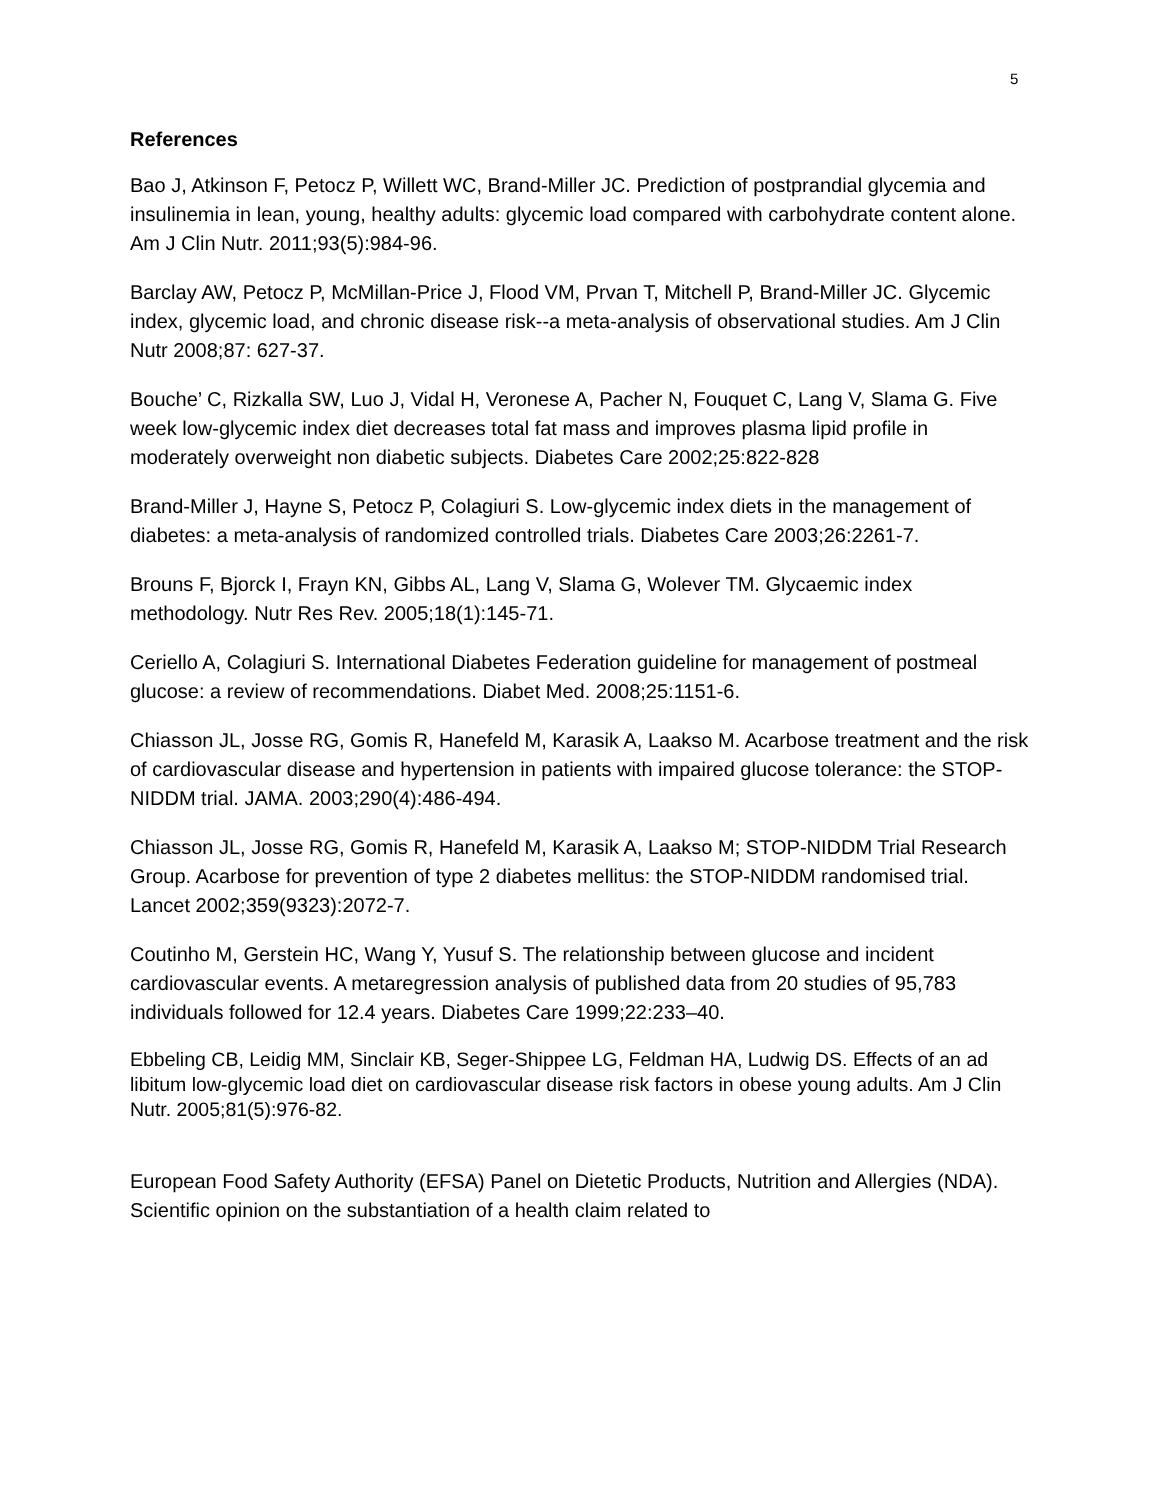5
References
Bao J, Atkinson F, Petocz P, Willett WC, Brand-Miller JC. Prediction of postprandial glycemia and insulinemia in lean, young, healthy adults: glycemic load compared with carbohydrate content alone. Am J Clin Nutr. 2011;93(5):984-96.
Barclay AW, Petocz P, McMillan-Price J, Flood VM, Prvan T, Mitchell P, Brand-Miller JC. Glycemic index, glycemic load, and chronic disease risk--a meta-analysis of observational studies. Am J Clin Nutr 2008;87: 627-37.
Bouche’ C, Rizkalla SW, Luo J, Vidal H, Veronese A, Pacher N, Fouquet C, Lang V, Slama G. Five week low-glycemic index diet decreases total fat mass and improves plasma lipid profile in moderately overweight non diabetic subjects. Diabetes Care 2002;25:822-828
Brand-Miller J, Hayne S, Petocz P, Colagiuri S. Low-glycemic index diets in the management of diabetes: a meta-analysis of randomized controlled trials. Diabetes Care 2003;26:2261-7.
Brouns F, Bjorck I, Frayn KN, Gibbs AL, Lang V, Slama G, Wolever TM. Glycaemic index methodology. Nutr Res Rev. 2005;18(1):145-71.
Ceriello A, Colagiuri S. International Diabetes Federation guideline for management of postmeal glucose: a review of recommendations. Diabet Med. 2008;25:1151-6.
Chiasson JL, Josse RG, Gomis R, Hanefeld M, Karasik A, Laakso M. Acarbose treatment and the risk of cardiovascular disease and hypertension in patients with impaired glucose tolerance: the STOP-NIDDM trial. JAMA. 2003;290(4):486-494.
Chiasson JL, Josse RG, Gomis R, Hanefeld M, Karasik A, Laakso M; STOP-NIDDM Trial Research Group. Acarbose for prevention of type 2 diabetes mellitus: the STOP-NIDDM randomised trial. Lancet 2002;359(9323):2072-7.
Coutinho M, Gerstein HC, Wang Y, Yusuf S. The relationship between glucose and incident cardiovascular events. A metaregression analysis of published data from 20 studies of 95,783 individuals followed for 12.4 years. Diabetes Care 1999;22:233–40.
Ebbeling CB, Leidig MM, Sinclair KB, Seger-Shippee LG, Feldman HA, Ludwig DS. Effects of an ad libitum low-glycemic load diet on cardiovascular disease risk factors in obese young adults. Am J Clin Nutr. 2005;81(5):976-82.
European Food Safety Authority (EFSA) Panel on Dietetic Products, Nutrition and Allergies (NDA). Scientific opinion on the substantiation of a health claim related to